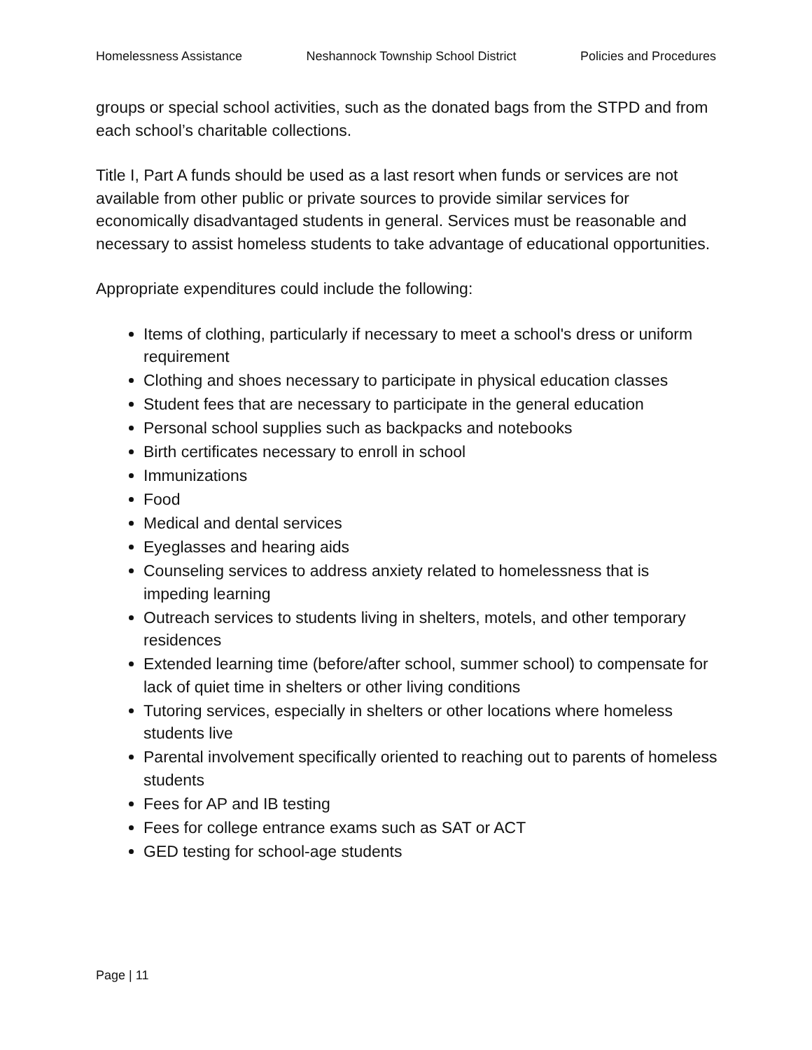Homelessness Assistance Neshannock Township School District Policies and Procedures
groups or special school activities, such as the donated bags from the STPD and from each school’s charitable collections.
Title I, Part A funds should be used as a last resort when funds or services are not available from other public or private sources to provide similar services for economically disadvantaged students in general. Services must be reasonable and necessary to assist homeless students to take advantage of educational opportunities.
Appropriate expenditures could include the following:
Items of clothing, particularly if necessary to meet a school's dress or uniform requirement
Clothing and shoes necessary to participate in physical education classes
Student fees that are necessary to participate in the general education
Personal school supplies such as backpacks and notebooks
Birth certificates necessary to enroll in school
Immunizations
Food
Medical and dental services
Eyeglasses and hearing aids
Counseling services to address anxiety related to homelessness that is impeding learning
Outreach services to students living in shelters, motels, and other temporary residences
Extended learning time (before/after school, summer school) to compensate for lack of quiet time in shelters or other living conditions
Tutoring services, especially in shelters or other locations where homeless students live
Parental involvement specifically oriented to reaching out to parents of homeless students
Fees for AP and IB testing
Fees for college entrance exams such as SAT or ACT
GED testing for school-age students
Page | 11